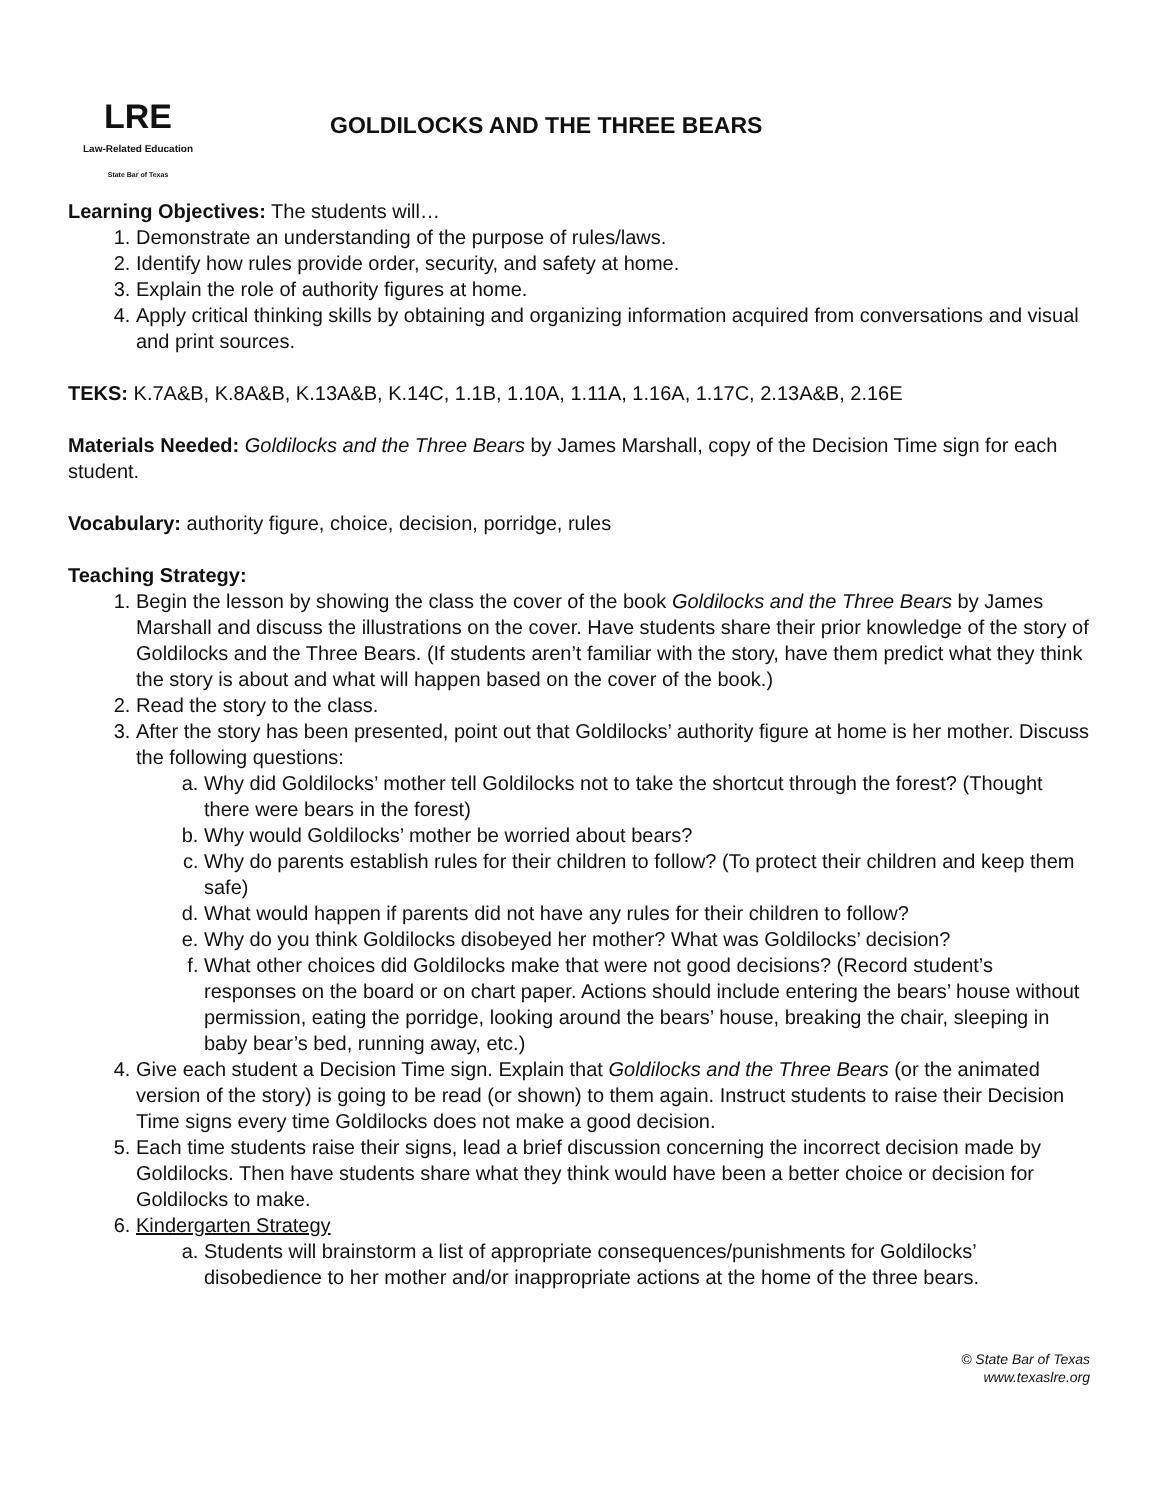LRE
Law-Related Education
State Bar of Texas
GOLDILOCKS AND THE THREE BEARS
Learning Objectives: The students will…
1. Demonstrate an understanding of the purpose of rules/laws.
2. Identify how rules provide order, security, and safety at home.
3. Explain the role of authority figures at home.
4. Apply critical thinking skills by obtaining and organizing information acquired from conversations and visual and print sources.
TEKS: K.7A&B, K.8A&B, K.13A&B, K.14C, 1.1B, 1.10A, 1.11A, 1.16A, 1.17C, 2.13A&B, 2.16E
Materials Needed: Goldilocks and the Three Bears by James Marshall, copy of the Decision Time sign for each student.
Vocabulary: authority figure, choice, decision, porridge, rules
Teaching Strategy:
1. Begin the lesson by showing the class the cover of the book Goldilocks and the Three Bears by James Marshall and discuss the illustrations on the cover. Have students share their prior knowledge of the story of Goldilocks and the Three Bears. (If students aren’t familiar with the story, have them predict what they think the story is about and what will happen based on the cover of the book.)
2. Read the story to the class.
3. After the story has been presented, point out that Goldilocks’ authority figure at home is her mother. Discuss the following questions:
a. Why did Goldilocks’ mother tell Goldilocks not to take the shortcut through the forest? (Thought there were bears in the forest)
b. Why would Goldilocks’ mother be worried about bears?
c. Why do parents establish rules for their children to follow? (To protect their children and keep them safe)
d. What would happen if parents did not have any rules for their children to follow?
e. Why do you think Goldilocks disobeyed her mother? What was Goldilocks’ decision?
f. What other choices did Goldilocks make that were not good decisions? (Record student’s responses on the board or on chart paper. Actions should include entering the bears’ house without permission, eating the porridge, looking around the bears’ house, breaking the chair, sleeping in baby bear’s bed, running away, etc.)
4. Give each student a Decision Time sign. Explain that Goldilocks and the Three Bears (or the animated version of the story) is going to be read (or shown) to them again. Instruct students to raise their Decision Time signs every time Goldilocks does not make a good decision.
5. Each time students raise their signs, lead a brief discussion concerning the incorrect decision made by Goldilocks. Then have students share what they think would have been a better choice or decision for Goldilocks to make.
6. Kindergarten Strategy
a. Students will brainstorm a list of appropriate consequences/punishments for Goldilocks’ disobedience to her mother and/or inappropriate actions at the home of the three bears.
© State Bar of Texas
www.texaslre.org